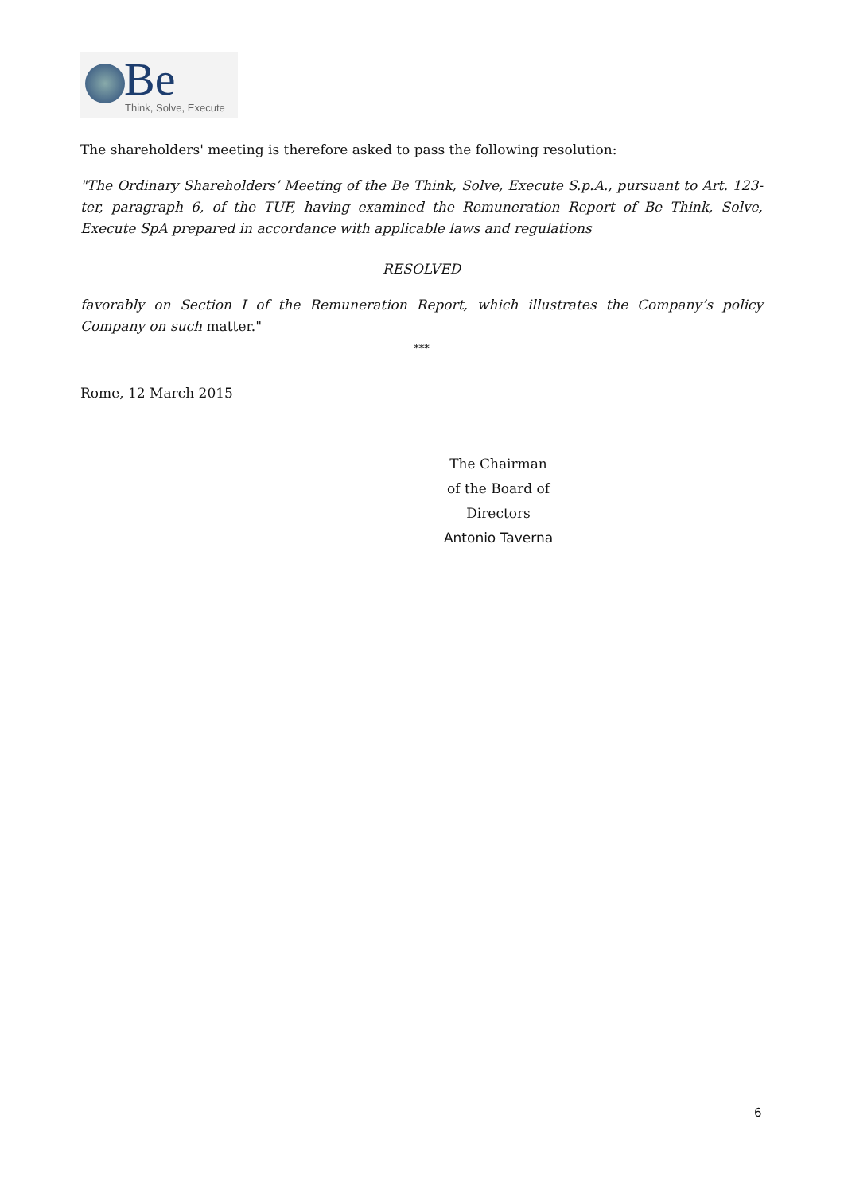Be
Think, Solve, Execute
The shareholders' meeting is therefore asked to pass the following resolution:
"The Ordinary Shareholders’ Meeting of the Be Think, Solve, Execute S.p.A., pursuant to Art. 123-ter, paragraph 6, of the TUF, having examined the Remuneration Report of Be Think, Solve, Execute SpA prepared in accordance with applicable laws and regulations
RESOLVED
favorably on Section I of the Remuneration Report, which illustrates the Company’s policy Company on such matter."
***
Rome, 12 March 2015
The Chairman
of the Board of Directors
Antonio Taverna
6